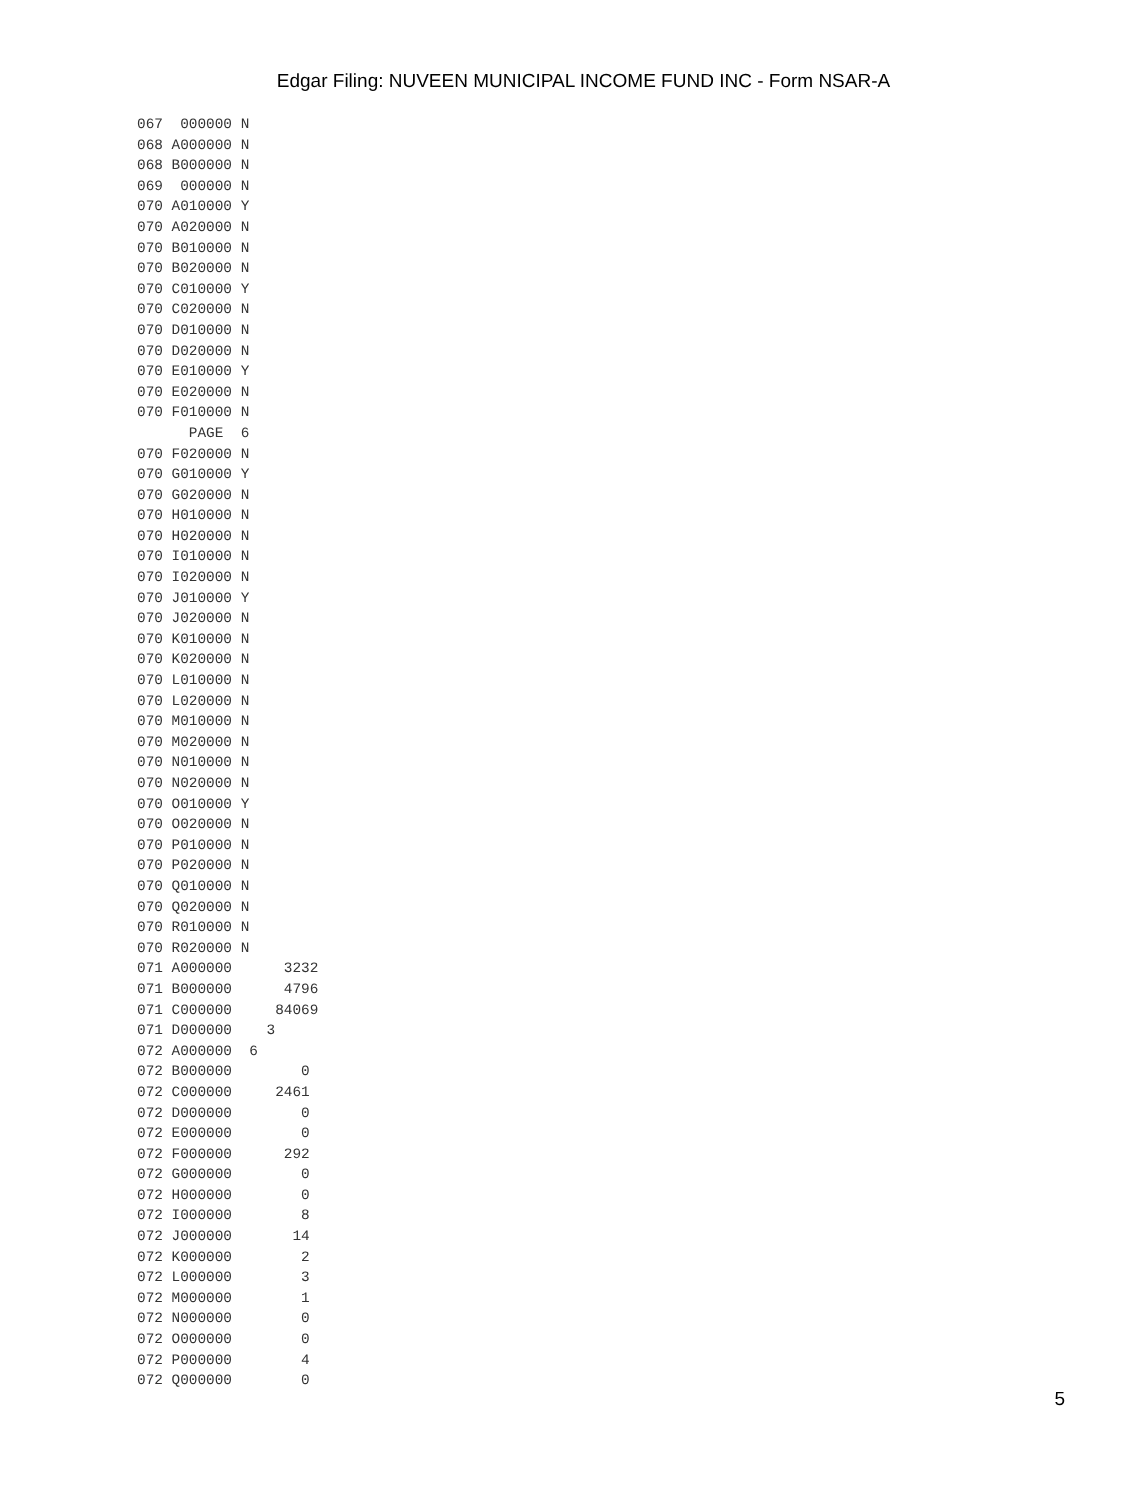Edgar Filing: NUVEEN MUNICIPAL INCOME FUND INC - Form NSAR-A
067  000000 N
068 A000000 N
068 B000000 N
069  000000 N
070 A010000 Y
070 A020000 N
070 B010000 N
070 B020000 N
070 C010000 Y
070 C020000 N
070 D010000 N
070 D020000 N
070 E010000 Y
070 E020000 N
070 F010000 N
      PAGE  6
070 F020000 N
070 G010000 Y
070 G020000 N
070 H010000 N
070 H020000 N
070 I010000 N
070 I020000 N
070 J010000 Y
070 J020000 N
070 K010000 N
070 K020000 N
070 L010000 N
070 L020000 N
070 M010000 N
070 M020000 N
070 N010000 N
070 N020000 N
070 O010000 Y
070 O020000 N
070 P010000 N
070 P020000 N
070 Q010000 N
070 Q020000 N
070 R010000 N
070 R020000 N
071 A000000      3232
071 B000000      4796
071 C000000     84069
071 D000000    3
072 A000000  6
072 B000000        0
072 C000000     2461
072 D000000        0
072 E000000        0
072 F000000      292
072 G000000        0
072 H000000        0
072 I000000        8
072 J000000       14
072 K000000        2
072 L000000        3
072 M000000        1
072 N000000        0
072 O000000        0
072 P000000        4
072 Q000000        0
5